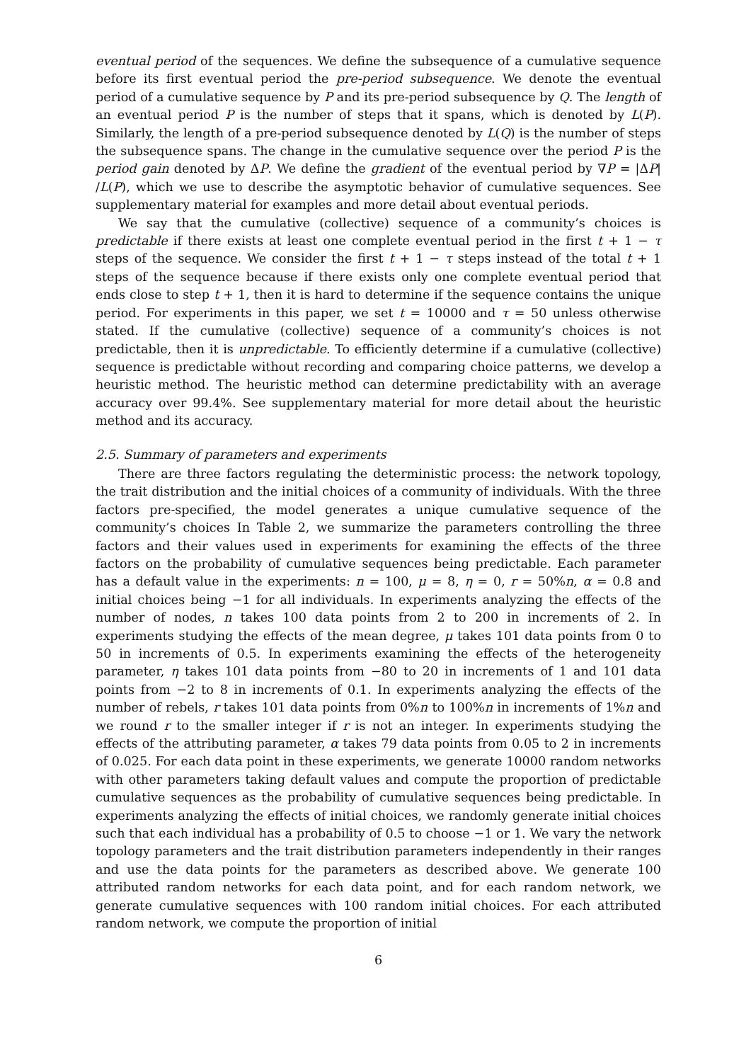eventual period of the sequences. We define the subsequence of a cumulative sequence before its first eventual period the pre-period subsequence. We denote the eventual period of a cumulative sequence by P and its pre-period subsequence by Q. The length of an eventual period P is the number of steps that it spans, which is denoted by L(P). Similarly, the length of a pre-period subsequence denoted by L(Q) is the number of steps the subsequence spans. The change in the cumulative sequence over the period P is the period gain denoted by ΔP. We define the gradient of the eventual period by ∇P = |ΔP| /L(P), which we use to describe the asymptotic behavior of cumulative sequences. See supplementary material for examples and more detail about eventual periods.
We say that the cumulative (collective) sequence of a community’s choices is predictable if there exists at least one complete eventual period in the first t + 1 − τ steps of the sequence. We consider the first t + 1 − τ steps instead of the total t + 1 steps of the sequence because if there exists only one complete eventual period that ends close to step t + 1, then it is hard to determine if the sequence contains the unique period. For experiments in this paper, we set t = 10000 and τ = 50 unless otherwise stated. If the cumulative (collective) sequence of a community’s choices is not predictable, then it is unpredictable. To efficiently determine if a cumulative (collective) sequence is predictable without recording and comparing choice patterns, we develop a heuristic method. The heuristic method can determine predictability with an average accuracy over 99.4%. See supplementary material for more detail about the heuristic method and its accuracy.
2.5. Summary of parameters and experiments
There are three factors regulating the deterministic process: the network topology, the trait distribution and the initial choices of a community of individuals. With the three factors pre-specified, the model generates a unique cumulative sequence of the community’s choices In Table 2, we summarize the parameters controlling the three factors and their values used in experiments for examining the effects of the three factors on the probability of cumulative sequences being predictable. Each parameter has a default value in the experiments: n = 100, μ = 8, η = 0, r = 50%n, α = 0.8 and initial choices being −1 for all individuals. In experiments analyzing the effects of the number of nodes, n takes 100 data points from 2 to 200 in increments of 2. In experiments studying the effects of the mean degree, μ takes 101 data points from 0 to 50 in increments of 0.5. In experiments examining the effects of the heterogeneity parameter, η takes 101 data points from −80 to 20 in increments of 1 and 101 data points from −2 to 8 in increments of 0.1. In experiments analyzing the effects of the number of rebels, r takes 101 data points from 0%n to 100%n in increments of 1%n and we round r to the smaller integer if r is not an integer. In experiments studying the effects of the attributing parameter, α takes 79 data points from 0.05 to 2 in increments of 0.025. For each data point in these experiments, we generate 10000 random networks with other parameters taking default values and compute the proportion of predictable cumulative sequences as the probability of cumulative sequences being predictable. In experiments analyzing the effects of initial choices, we randomly generate initial choices such that each individual has a probability of 0.5 to choose −1 or 1. We vary the network topology parameters and the trait distribution parameters independently in their ranges and use the data points for the parameters as described above. We generate 100 attributed random networks for each data point, and for each random network, we generate cumulative sequences with 100 random initial choices. For each attributed random network, we compute the proportion of initial
6